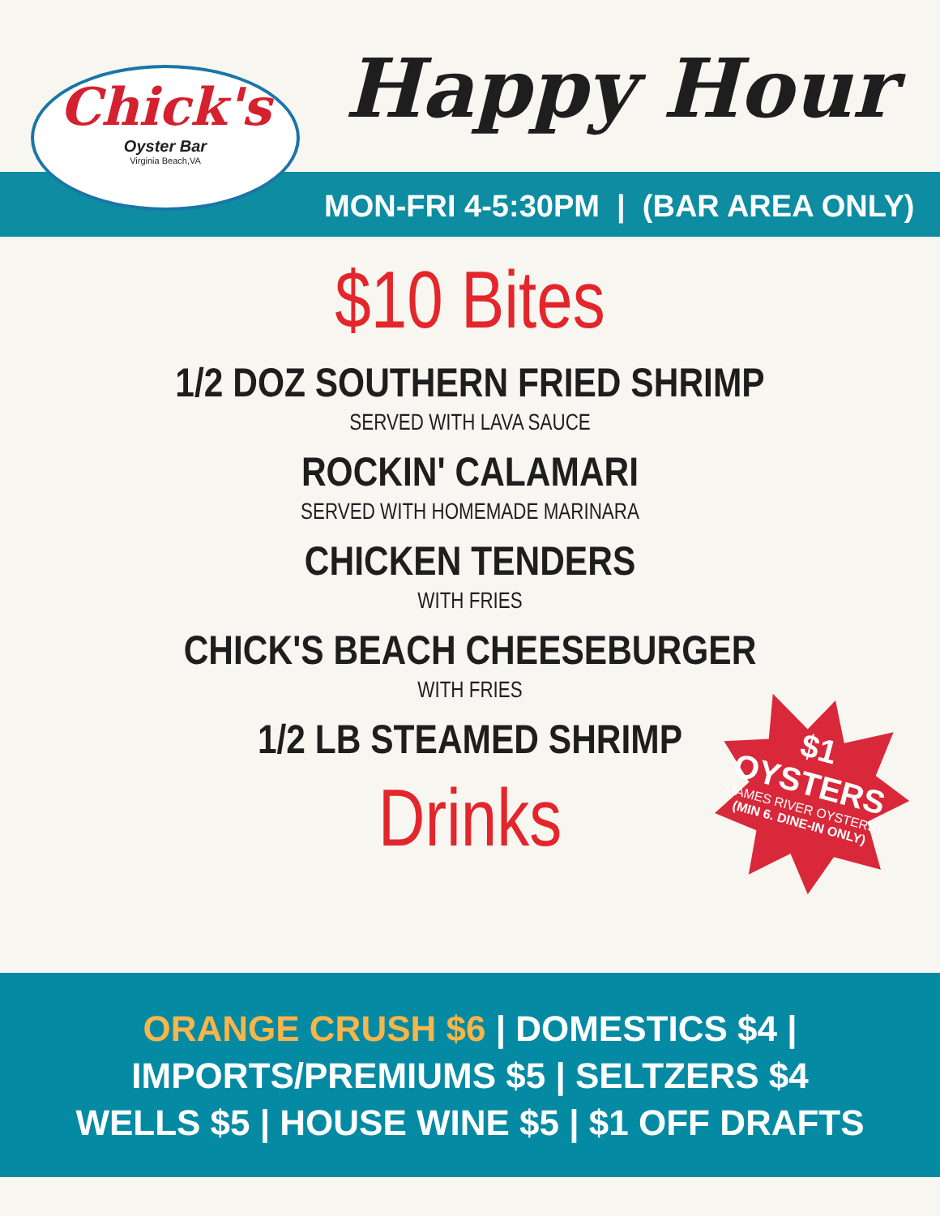Chick's
Oyster Bar
Virginia Beach,VA
Happy Hour
MON-FRI 4-5:30PM | (BAR AREA ONLY)
$10 Bites
1/2 DOZ SOUTHERN FRIED SHRIMP
SERVED WITH LAVA SAUCE
ROCKIN' CALAMARI
SERVED WITH HOMEMADE MARINARA
CHICKEN TENDERS
WITH FRIES
CHICK'S BEACH CHEESEBURGER
WITH FRIES
1/2 LB STEAMED SHRIMP
Drinks
$1
OYSTERS
(JAMES RIVER OYSTERS)
(MIN 6. DINE-IN ONLY)
ORANGE CRUSH $6 | DOMESTICS $4 |
IMPORTS/PREMIUMS $5 | SELTZERS $4
WELLS $5 | HOUSE WINE $5 | $1 OFF DRAFTS